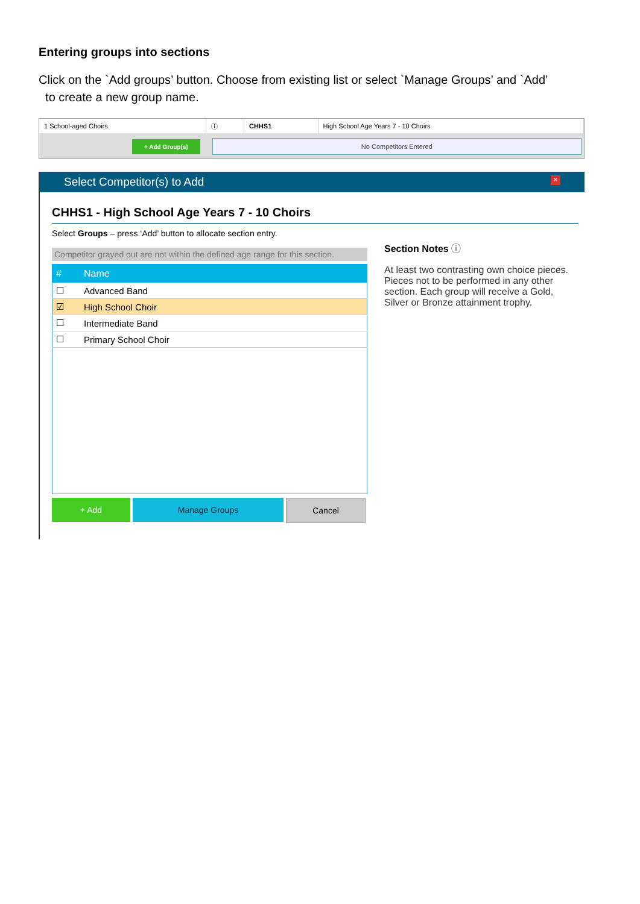Entering groups into sections
Click on the `Add groups’ button. Choose from existing list or select `Manage Groups’ and `Add’
to create a new group name.
| 1 School-aged Choirs | ⓘ | CHHS1 | High School Age Years 7 - 10 Choirs |
+ Add Group(s) No Competitors Entered
Select Competitor(s) to Add ×
CHHS1 - High School Age Years 7 - 10 Choirs
Select Groups – press ‘Add’ button to allocate section entry.
Competitor grayed out are not within the defined age range for this section.
| # | Name |
| --- | --- |
| ☐ | Advanced Band |
| ☑ | High School Choir |
| ☐ | Intermediate Band |
| ☐ | Primary School Choir |
+ Add Manage Groups Cancel
Section Notes ⓘ
At least two contrasting own choice pieces. Pieces not to be performed in any other section. Each group will receive a Gold, Silver or Bronze attainment trophy.